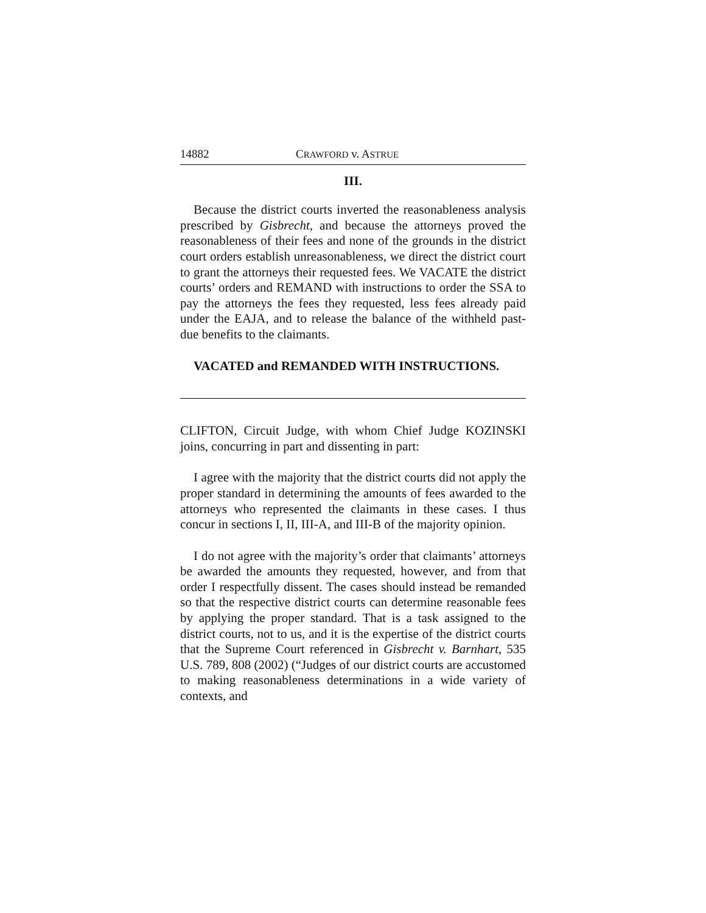14882 CRAWFORD v. ASTRUE
III.
Because the district courts inverted the reasonableness analysis prescribed by Gisbrecht, and because the attorneys proved the reasonableness of their fees and none of the grounds in the district court orders establish unreasonableness, we direct the district court to grant the attorneys their requested fees. We VACATE the district courts’ orders and REMAND with instructions to order the SSA to pay the attorneys the fees they requested, less fees already paid under the EAJA, and to release the balance of the withheld past-due benefits to the claimants.
VACATED and REMANDED WITH INSTRUCTIONS.
CLIFTON, Circuit Judge, with whom Chief Judge KOZINSKI joins, concurring in part and dissenting in part:
I agree with the majority that the district courts did not apply the proper standard in determining the amounts of fees awarded to the attorneys who represented the claimants in these cases. I thus concur in sections I, II, III-A, and III-B of the majority opinion.
I do not agree with the majority’s order that claimants’ attorneys be awarded the amounts they requested, however, and from that order I respectfully dissent. The cases should instead be remanded so that the respective district courts can determine reasonable fees by applying the proper standard. That is a task assigned to the district courts, not to us, and it is the expertise of the district courts that the Supreme Court referenced in Gisbrecht v. Barnhart, 535 U.S. 789, 808 (2002) (“Judges of our district courts are accustomed to making reasonableness determinations in a wide variety of contexts, and